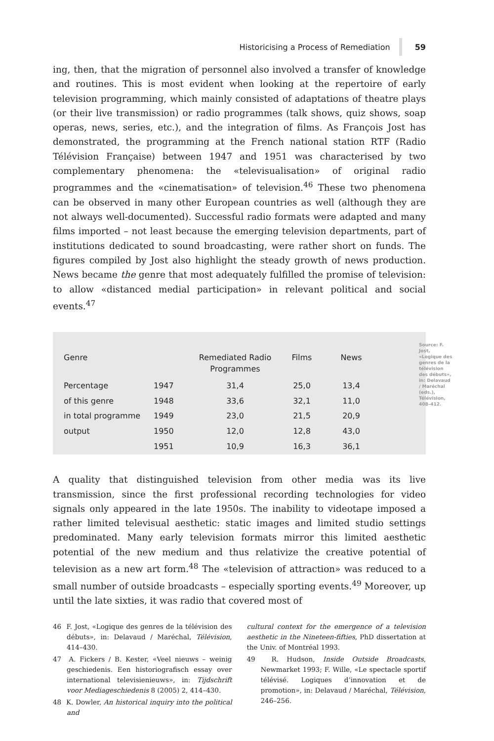Historicising a Process of Remediation 59
ing, then, that the migration of personnel also involved a transfer of knowledge and routines. This is most evident when looking at the repertoire of early television programming, which mainly consisted of adaptations of theatre plays (or their live transmission) or radio programmes (talk shows, quiz shows, soap operas, news, series, etc.), and the integration of films. As François Jost has demonstrated, the programming at the French national station RTF (Radio Télévision Française) between 1947 and 1951 was characterised by two complementary phenomena: the «televisualisation» of original radio programmes and the «cinematisation» of television.<sup>46</sup> These two phenomena can be observed in many other European countries as well (although they are not always well-documented). Successful radio formats were adapted and many films imported – not least because the emerging television departments, part of institutions dedicated to sound broadcasting, were rather short on funds. The figures compiled by Jost also highlight the steady growth of news production. News became the genre that most adequately fulfilled the promise of television: to allow «distanced medial participation» in relevant political and social events.<sup>47</sup>
| Genre | | Remediated Radio Programmes | Films | News |
| --- | --- | --- | --- | --- |
| Percentage | 1947 | 31,4 | 25,0 | 13,4 |
| of this genre | 1948 | 33,6 | 32,1 | 11,0 |
| in total programme | 1949 | 23,0 | 21,5 | 20,9 |
| output | 1950 | 12,0 | 12,8 | 43,0 |
| | 1951 | 10,9 | 16,3 | 36,1 |
Source: F. Jost, «Logique des genres de la télévision des débuts», in: Delavaud / Maréchal (eds.), Télévision, 408–412.
A quality that distinguished television from other media was its live transmission, since the first professional recording technologies for video signals only appeared in the late 1950s. The inability to videotape imposed a rather limited televisual aesthetic: static images and limited studio settings predominated. Many early television formats mirror this limited aesthetic potential of the new medium and thus relativize the creative potential of television as a new art form.<sup>48</sup> The «television of attraction» was reduced to a small number of outside broadcasts – especially sporting events.<sup>49</sup> Moreover, up until the late sixties, it was radio that covered most of
46 F. Jost, «Logique des genres de la télévision des débuts», in: Delavaud / Maréchal, Télévision, 414–430.
47 A. Fickers / B. Kester, «Veel nieuws – weinig geschiedenis. Een historiografisch essay over international televisienieuws», in: Tijdschrift voor Mediageschiedenis 8 (2005) 2, 414–430.
48 K. Dowler, An historical inquiry into the political and
cultural context for the emergence of a television aesthetic in the Nineteen-fifties, PhD dissertation at the Univ. of Montréal 1993.
49 R. Hudson, Inside Outside Broadcasts, Newmarket 1993; F. Wille, «Le spectacle sportif télévisé. Logiques d’innovation et de promotion», in: Delavaud / Maréchal, Télévision, 246–256.